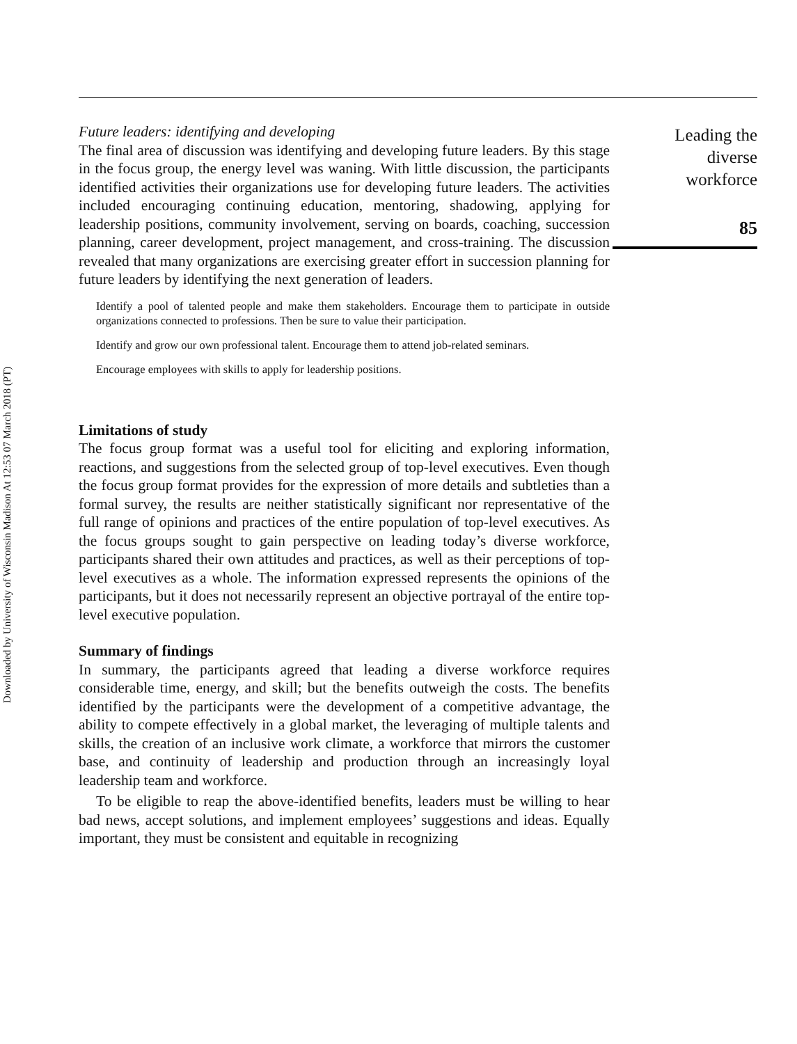Downloaded by University of Wisconsin Madison At 12:53 07 March 2018 (PT)
Future leaders: identifying and developing
The final area of discussion was identifying and developing future leaders. By this stage in the focus group, the energy level was waning. With little discussion, the participants identified activities their organizations use for developing future leaders. The activities included encouraging continuing education, mentoring, shadowing, applying for leadership positions, community involvement, serving on boards, coaching, succession planning, career development, project management, and cross-training. The discussion revealed that many organizations are exercising greater effort in succession planning for future leaders by identifying the next generation of leaders.
Identify a pool of talented people and make them stakeholders. Encourage them to participate in outside organizations connected to professions. Then be sure to value their participation.
Identify and grow our own professional talent. Encourage them to attend job-related seminars.
Encourage employees with skills to apply for leadership positions.
Limitations of study
The focus group format was a useful tool for eliciting and exploring information, reactions, and suggestions from the selected group of top-level executives. Even though the focus group format provides for the expression of more details and subtleties than a formal survey, the results are neither statistically significant nor representative of the full range of opinions and practices of the entire population of top-level executives. As the focus groups sought to gain perspective on leading today’s diverse workforce, participants shared their own attitudes and practices, as well as their perceptions of top-level executives as a whole. The information expressed represents the opinions of the participants, but it does not necessarily represent an objective portrayal of the entire top-level executive population.
Summary of findings
In summary, the participants agreed that leading a diverse workforce requires considerable time, energy, and skill; but the benefits outweigh the costs. The benefits identified by the participants were the development of a competitive advantage, the ability to compete effectively in a global market, the leveraging of multiple talents and skills, the creation of an inclusive work climate, a workforce that mirrors the customer base, and continuity of leadership and production through an increasingly loyal leadership team and workforce.
To be eligible to reap the above-identified benefits, leaders must be willing to hear bad news, accept solutions, and implement employees’ suggestions and ideas. Equally important, they must be consistent and equitable in recognizing
Leading the
diverse
workforce
85